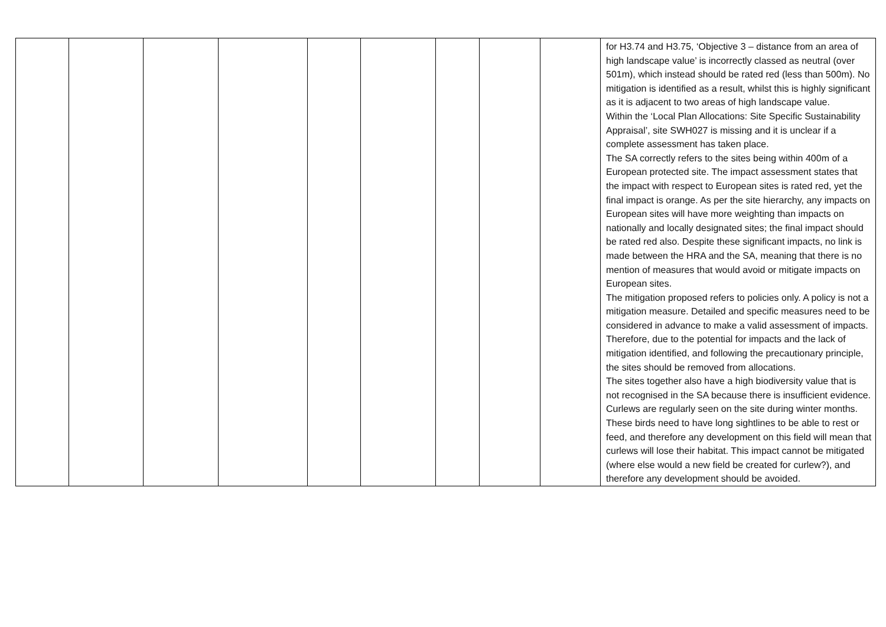| | | | | | | | | | for H3.74 and H3.75, ‘Objective 3 – distance from an area of high landscape value’ is incorrectly classed as neutral (over 501m), which instead should be rated red (less than 500m). No mitigation is identified as a result, whilst this is highly significant as it is adjacent to two areas of high landscape value. Within the ‘Local Plan Allocations: Site Specific Sustainability Appraisal’, site SWH027 is missing and it is unclear if a complete assessment has taken place. The SA correctly refers to the sites being within 400m of a European protected site. The impact assessment states that the impact with respect to European sites is rated red, yet the final impact is orange. As per the site hierarchy, any impacts on European sites will have more weighting than impacts on nationally and locally designated sites; the final impact should be rated red also. Despite these significant impacts, no link is made between the HRA and the SA, meaning that there is no mention of measures that would avoid or mitigate impacts on European sites. The mitigation proposed refers to policies only. A policy is not a mitigation measure. Detailed and specific measures need to be considered in advance to make a valid assessment of impacts. Therefore, due to the potential for impacts and the lack of mitigation identified, and following the precautionary principle, the sites should be removed from allocations. The sites together also have a high biodiversity value that is not recognised in the SA because there is insufficient evidence. Curlews are regularly seen on the site during winter months. These birds need to have long sightlines to be able to rest or feed, and therefore any development on this field will mean that curlews will lose their habitat. This impact cannot be mitigated (where else would a new field be created for curlew?), and therefore any development should be avoided. |